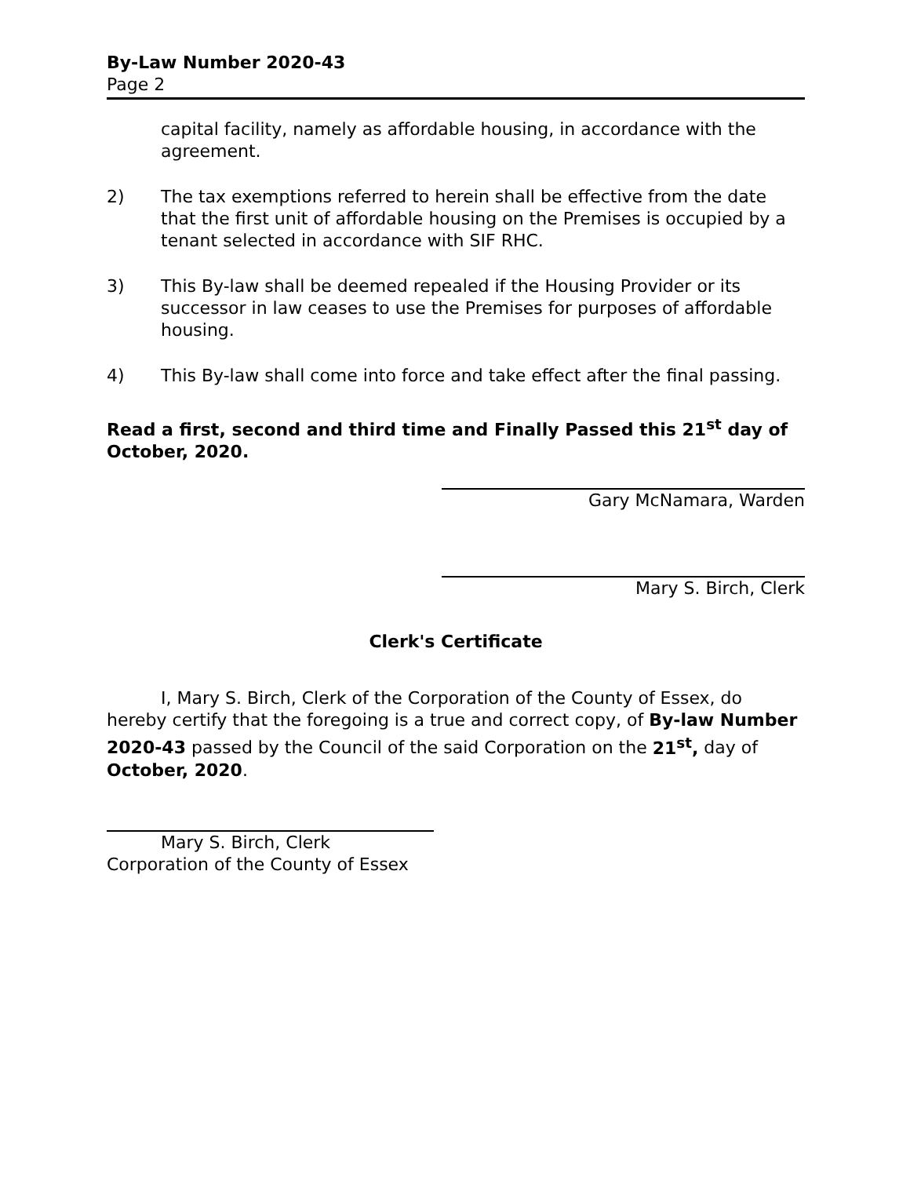By-Law Number 2020-43
Page 2
capital facility, namely as affordable housing, in accordance with the agreement.
2) The tax exemptions referred to herein shall be effective from the date that the first unit of affordable housing on the Premises is occupied by a tenant selected in accordance with SIF RHC.
3) This By-law shall be deemed repealed if the Housing Provider or its successor in law ceases to use the Premises for purposes of affordable housing.
4) This By-law shall come into force and take effect after the final passing.
Read a first, second and third time and Finally Passed this 21<sup>st</sup> day of October, 2020.
Gary McNamara, Warden
Mary S. Birch, Clerk
Clerk's Certificate
I, Mary S. Birch, Clerk of the Corporation of the County of Essex, do hereby certify that the foregoing is a true and correct copy, of By-law Number 2020-43 passed by the Council of the said Corporation on the 21<sup>st</sup>, day of October, 2020.
Mary S. Birch, Clerk
Corporation of the County of Essex